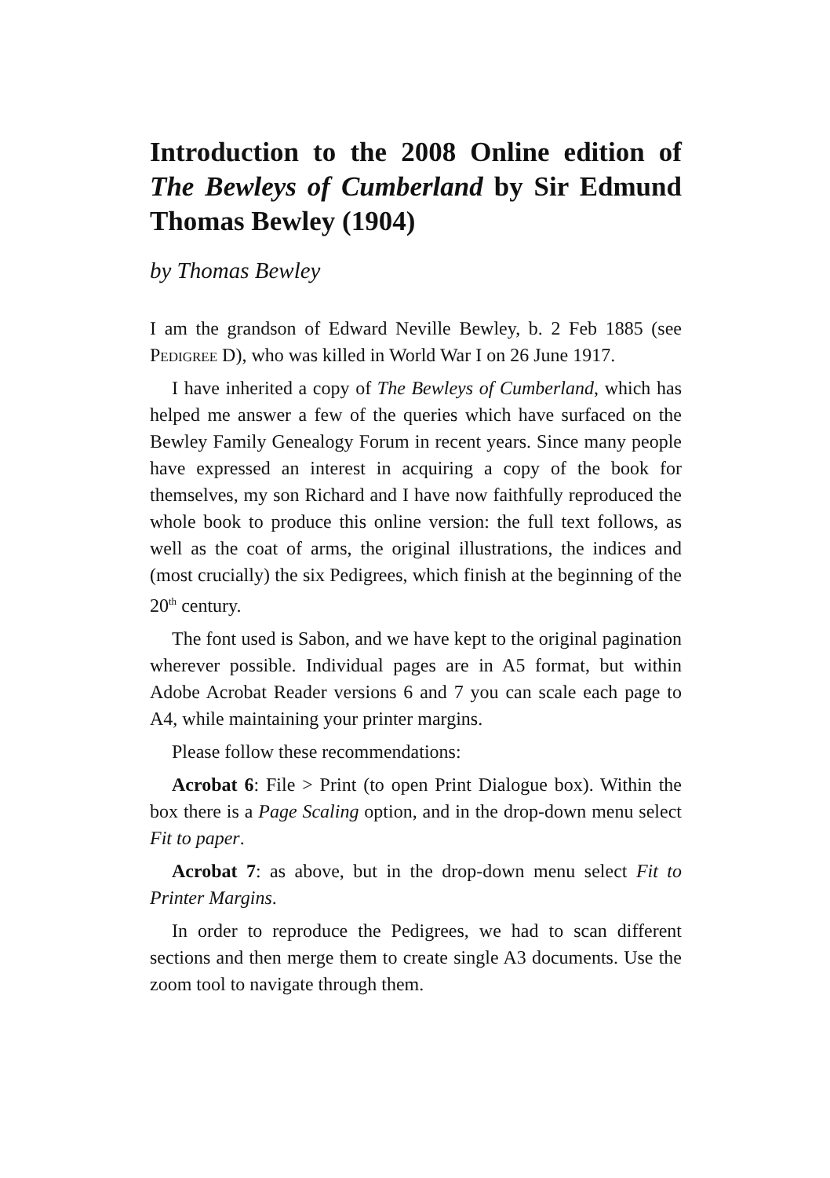Introduction to the 2008 Online edition of The Bewleys of Cumberland by Sir Edmund Thomas Bewley (1904)
by Thomas Bewley
I am the grandson of Edward Neville Bewley, b. 2 Feb 1885 (see Pedigree D), who was killed in World War I on 26 June 1917.
I have inherited a copy of The Bewleys of Cumberland, which has helped me answer a few of the queries which have surfaced on the Bewley Family Genealogy Forum in recent years. Since many people have expressed an interest in acquiring a copy of the book for themselves, my son Richard and I have now faithfully reproduced the whole book to produce this online version: the full text follows, as well as the coat of arms, the original illustrations, the indices and (most crucially) the six Pedigrees, which finish at the beginning of the 20<sup>th</sup> century.
The font used is Sabon, and we have kept to the original pagination wherever possible. Individual pages are in A5 format, but within Adobe Acrobat Reader versions 6 and 7 you can scale each page to A4, while maintaining your printer margins.
Please follow these recommendations:
Acrobat 6: File > Print (to open Print Dialogue box). Within the box there is a Page Scaling option, and in the drop-down menu select Fit to paper.
Acrobat 7: as above, but in the drop-down menu select Fit to Printer Margins.
In order to reproduce the Pedigrees, we had to scan different sections and then merge them to create single A3 documents. Use the zoom tool to navigate through them.